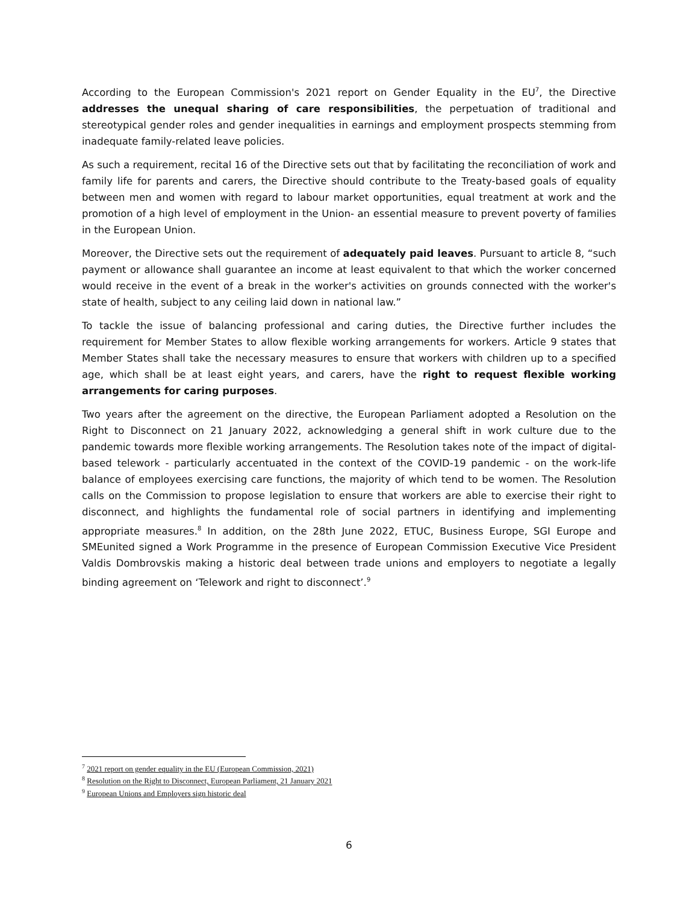According to the European Commission's 2021 report on Gender Equality in the EU<sup>7</sup>, the Directive addresses the unequal sharing of care responsibilities, the perpetuation of traditional and stereotypical gender roles and gender inequalities in earnings and employment prospects stemming from inadequate family-related leave policies.
As such a requirement, recital 16 of the Directive sets out that by facilitating the reconciliation of work and family life for parents and carers, the Directive should contribute to the Treaty-based goals of equality between men and women with regard to labour market opportunities, equal treatment at work and the promotion of a high level of employment in the Union- an essential measure to prevent poverty of families in the European Union.
Moreover, the Directive sets out the requirement of adequately paid leaves. Pursuant to article 8, “such payment or allowance shall guarantee an income at least equivalent to that which the worker concerned would receive in the event of a break in the worker's activities on grounds connected with the worker's state of health, subject to any ceiling laid down in national law.”
To tackle the issue of balancing professional and caring duties, the Directive further includes the requirement for Member States to allow flexible working arrangements for workers. Article 9 states that Member States shall take the necessary measures to ensure that workers with children up to a specified age, which shall be at least eight years, and carers, have the right to request flexible working arrangements for caring purposes.
Two years after the agreement on the directive, the European Parliament adopted a Resolution on the Right to Disconnect on 21 January 2022, acknowledging a general shift in work culture due to the pandemic towards more flexible working arrangements. The Resolution takes note of the impact of digital-based telework - particularly accentuated in the context of the COVID-19 pandemic - on the work-life balance of employees exercising care functions, the majority of which tend to be women. The Resolution calls on the Commission to propose legislation to ensure that workers are able to exercise their right to disconnect, and highlights the fundamental role of social partners in identifying and implementing appropriate measures.<sup>8</sup> In addition, on the 28th June 2022, ETUC, Business Europe, SGI Europe and SMEunited signed a Work Programme in the presence of European Commission Executive Vice President Valdis Dombrovskis making a historic deal between trade unions and employers to negotiate a legally binding agreement on ‘Telework and right to disconnect’.<sup>9</sup>
<sup>7</sup> 2021 report on gender equality in the EU (European Commission, 2021)
<sup>8</sup> Resolution on the Right to Disconnect, European Parliament, 21 January 2021
<sup>9</sup> European Unions and Employers sign historic deal
6